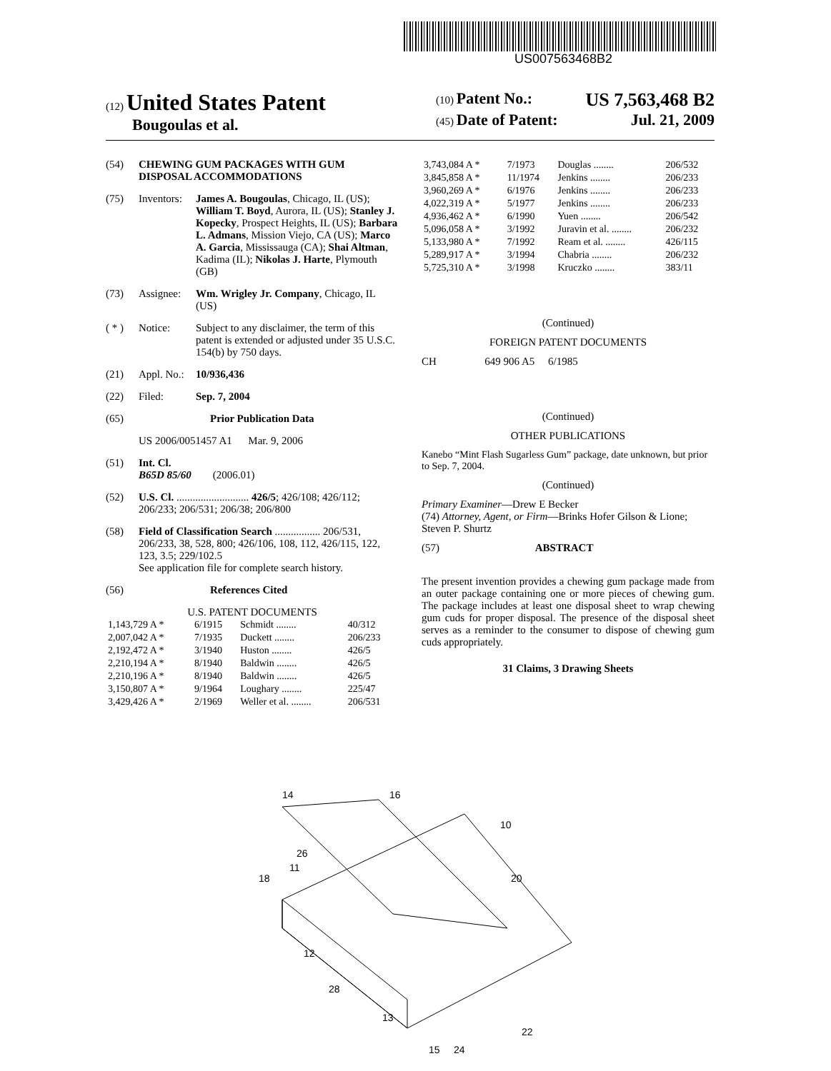US007563468B2
(12) United States Patent
Bougoulas et al.
(10) Patent No.: US 7,563,468 B2
(45) Date of Patent: Jul. 21, 2009
(54) CHEWING GUM PACKAGES WITH GUM DISPOSAL ACCOMMODATIONS
(75) Inventors: James A. Bougoulas, Chicago, IL (US); William T. Boyd, Aurora, IL (US); Stanley J. Kopecky, Prospect Heights, IL (US); Barbara L. Admans, Mission Viejo, CA (US); Marco A. Garcia, Mississauga (CA); Shai Altman, Kadima (IL); Nikolas J. Harte, Plymouth (GB)
(73) Assignee: Wm. Wrigley Jr. Company, Chicago, IL (US)
( * ) Notice: Subject to any disclaimer, the term of this patent is extended or adjusted under 35 U.S.C. 154(b) by 750 days.
(21) Appl. No.: 10/936,436
(22) Filed: Sep. 7, 2004
(65) Prior Publication Data
US 2006/0051457 A1 Mar. 9, 2006
(51) Int. Cl.
B65D 85/60 (2006.01)
(52) U.S. Cl. ........................... 426/5; 426/108; 426/112; 206/233; 206/531; 206/38; 206/800
(58) Field of Classification Search ................. 206/531, 206/233, 38, 528, 800; 426/106, 108, 112, 426/115, 122, 123, 3.5; 229/102.5
See application file for complete search history.
(56) References Cited
U.S. PATENT DOCUMENTS
| 1,143,729 A * | 6/1915 | Schmidt ........ | 40/312 |
| 2,007,042 A * | 7/1935 | Duckett ........ | 206/233 |
| 2,192,472 A * | 3/1940 | Huston ........ | 426/5 |
| 2,210,194 A * | 8/1940 | Baldwin ........ | 426/5 |
| 2,210,196 A * | 8/1940 | Baldwin ........ | 426/5 |
| 3,150,807 A * | 9/1964 | Loughary ........ | 225/47 |
| 3,429,426 A * | 2/1969 | Weller et al. ........ | 206/531 |
| 3,743,084 A * | 7/1973 | Douglas ........ | 206/532 |
| 3,845,858 A * | 11/1974 | Jenkins ........ | 206/233 |
| 3,960,269 A * | 6/1976 | Jenkins ........ | 206/233 |
| 4,022,319 A * | 5/1977 | Jenkins ........ | 206/233 |
| 4,936,462 A * | 6/1990 | Yuen ........ | 206/542 |
| 5,096,058 A * | 3/1992 | Juravin et al. ........ | 206/232 |
| 5,133,980 A * | 7/1992 | Ream et al. ........ | 426/115 |
| 5,289,917 A * | 3/1994 | Chabria ........ | 206/232 |
| 5,725,310 A * | 3/1998 | Kruczko ........ | 383/11 |
(Continued)
FOREIGN PATENT DOCUMENTS
CH 649 906 A5 6/1985
(Continued)
OTHER PUBLICATIONS
Kanebo “Mint Flash Sugarless Gum” package, date unknown, but prior to Sep. 7, 2004.
(Continued)
Primary Examiner—Drew E Becker
(74) Attorney, Agent, or Firm—Brinks Hofer Gilson & Lione; Steven P. Shurtz
(57) ABSTRACT
The present invention provides a chewing gum package made from an outer package containing one or more pieces of chewing gum. The package includes at least one disposal sheet to wrap chewing gum cuds for proper disposal. The presence of the disposal sheet serves as a reminder to the consumer to dispose of chewing gum cuds appropriately.
31 Claims, 3 Drawing Sheets
14
16
10
26
11
18
20
12
28
13
15
24
22